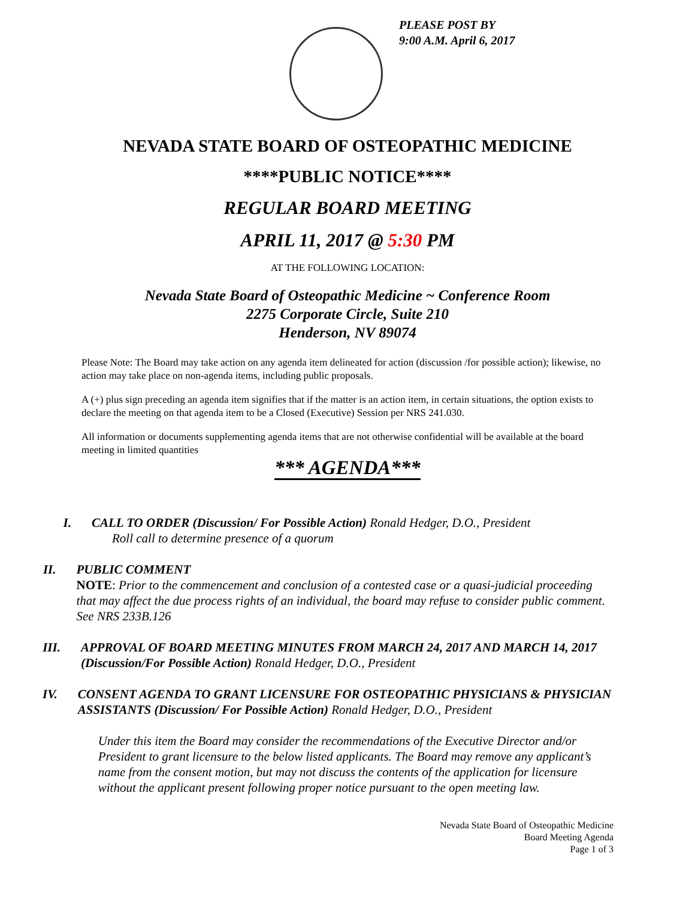PLEASE POST BY
9:00 A.M. April 6, 2017
NEVADA STATE BOARD OF OSTEOPATHIC MEDICINE
****PUBLIC NOTICE****
REGULAR BOARD MEETING
APRIL 11, 2017 @ 5:30 PM
AT THE FOLLOWING LOCATION:
Nevada State Board of Osteopathic Medicine ~ Conference Room
2275 Corporate Circle, Suite 210
Henderson, NV 89074
Please Note: The Board may take action on any agenda item delineated for action (discussion /for possible action); likewise, no action may take place on non-agenda items, including public proposals.
A (+) plus sign preceding an agenda item signifies that if the matter is an action item, in certain situations, the option exists to declare the meeting on that agenda item to be a Closed (Executive) Session per NRS 241.030.
All information or documents supplementing agenda items that are not otherwise confidential will be available at the board meeting in limited quantities
*** AGENDA***
I. CALL TO ORDER (Discussion/ For Possible Action) Ronald Hedger, D.O., President
Roll call to determine presence of a quorum
II. PUBLIC COMMENT
NOTE: Prior to the commencement and conclusion of a contested case or a quasi-judicial proceeding that may affect the due process rights of an individual, the board may refuse to consider public comment. See NRS 233B.126
III.
APPROVAL OF BOARD MEETING MINUTES FROM MARCH 24, 2017 AND MARCH 14, 2017 (Discussion/For Possible Action) Ronald Hedger, D.O., President
IV. CONSENT AGENDA TO GRANT LICENSURE FOR OSTEOPATHIC PHYSICIANS & PHYSICIAN ASSISTANTS (Discussion/ For Possible Action) Ronald Hedger, D.O., President
Under this item the Board may consider the recommendations of the Executive Director and/or President to grant licensure to the below listed applicants. The Board may remove any applicant’s name from the consent motion, but may not discuss the contents of the application for licensure without the applicant present following proper notice pursuant to the open meeting law.
Nevada State Board of Osteopathic Medicine
Board Meeting Agenda
Page 1 of 3